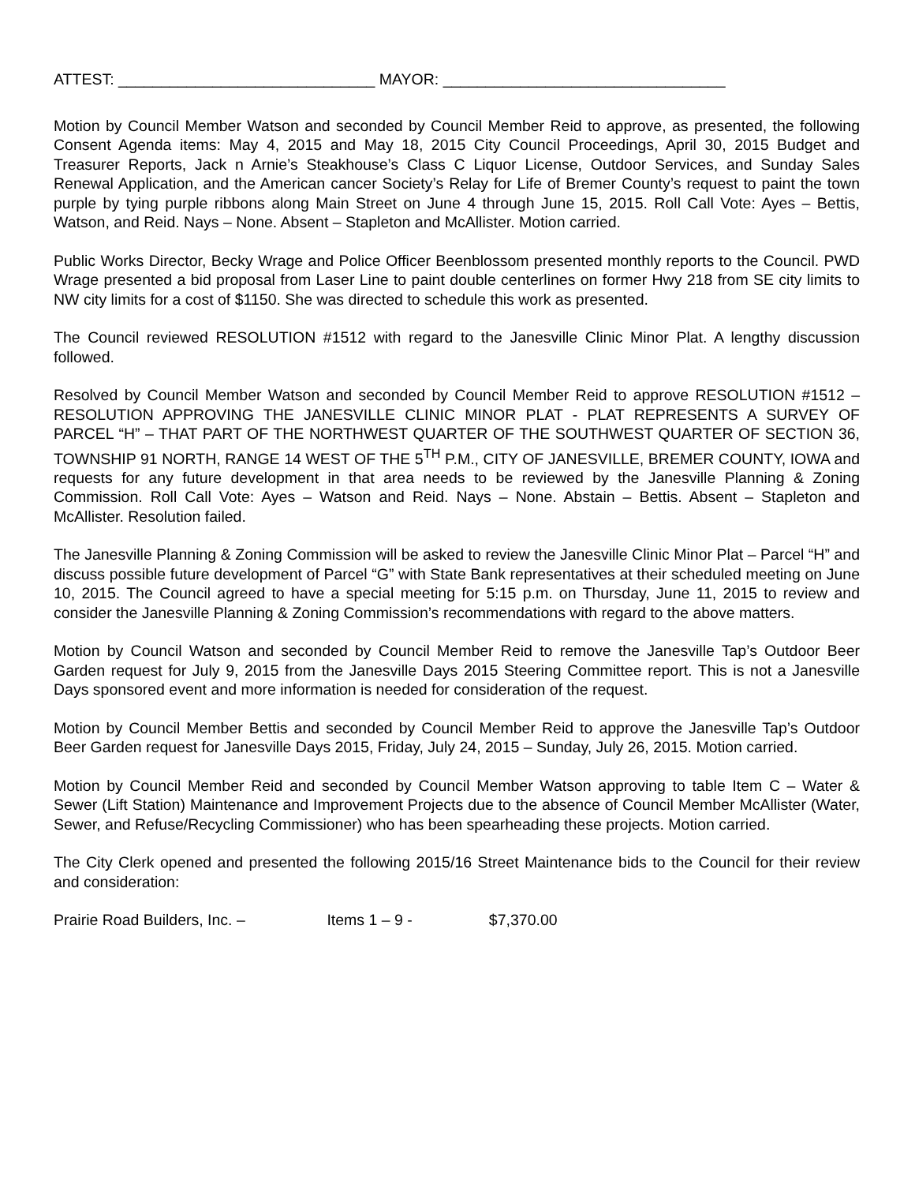ATTEST: ______________________________ MAYOR: _________________________________
Motion by Council Member Watson and seconded by Council Member Reid to approve, as presented, the following Consent Agenda items: May 4, 2015 and May 18, 2015 City Council Proceedings, April 30, 2015 Budget and Treasurer Reports, Jack n Arnie’s Steakhouse’s Class C Liquor License, Outdoor Services, and Sunday Sales Renewal Application, and the American cancer Society’s Relay for Life of Bremer County’s request to paint the town purple by tying purple ribbons along Main Street on June 4 through June 15, 2015. Roll Call Vote: Ayes – Bettis, Watson, and Reid. Nays – None. Absent – Stapleton and McAllister. Motion carried.
Public Works Director, Becky Wrage and Police Officer Beenblossom presented monthly reports to the Council. PWD Wrage presented a bid proposal from Laser Line to paint double centerlines on former Hwy 218 from SE city limits to NW city limits for a cost of $1150. She was directed to schedule this work as presented.
The Council reviewed RESOLUTION #1512 with regard to the Janesville Clinic Minor Plat. A lengthy discussion followed.
Resolved by Council Member Watson and seconded by Council Member Reid to approve RESOLUTION #1512 – RESOLUTION APPROVING THE JANESVILLE CLINIC MINOR PLAT - PLAT REPRESENTS A SURVEY OF PARCEL “H” – THAT PART OF THE NORTHWEST QUARTER OF THE SOUTHWEST QUARTER OF SECTION 36, TOWNSHIP 91 NORTH, RANGE 14 WEST OF THE 5<sup>TH</sup> P.M., CITY OF JANESVILLE, BREMER COUNTY, IOWA and requests for any future development in that area needs to be reviewed by the Janesville Planning & Zoning Commission. Roll Call Vote: Ayes – Watson and Reid. Nays – None. Abstain – Bettis. Absent – Stapleton and McAllister. Resolution failed.
The Janesville Planning & Zoning Commission will be asked to review the Janesville Clinic Minor Plat – Parcel “H” and discuss possible future development of Parcel “G” with State Bank representatives at their scheduled meeting on June 10, 2015. The Council agreed to have a special meeting for 5:15 p.m. on Thursday, June 11, 2015 to review and consider the Janesville Planning & Zoning Commission’s recommendations with regard to the above matters.
Motion by Council Watson and seconded by Council Member Reid to remove the Janesville Tap’s Outdoor Beer Garden request for July 9, 2015 from the Janesville Days 2015 Steering Committee report. This is not a Janesville Days sponsored event and more information is needed for consideration of the request.
Motion by Council Member Bettis and seconded by Council Member Reid to approve the Janesville Tap’s Outdoor Beer Garden request for Janesville Days 2015, Friday, July 24, 2015 – Sunday, July 26, 2015. Motion carried.
Motion by Council Member Reid and seconded by Council Member Watson approving to table Item C – Water & Sewer (Lift Station) Maintenance and Improvement Projects due to the absence of Council Member McAllister (Water, Sewer, and Refuse/Recycling Commissioner) who has been spearheading these projects. Motion carried.
The City Clerk opened and presented the following 2015/16 Street Maintenance bids to the Council for their review and consideration:
Prairie Road Builders, Inc. – Items 1 – 9 - $7,370.00